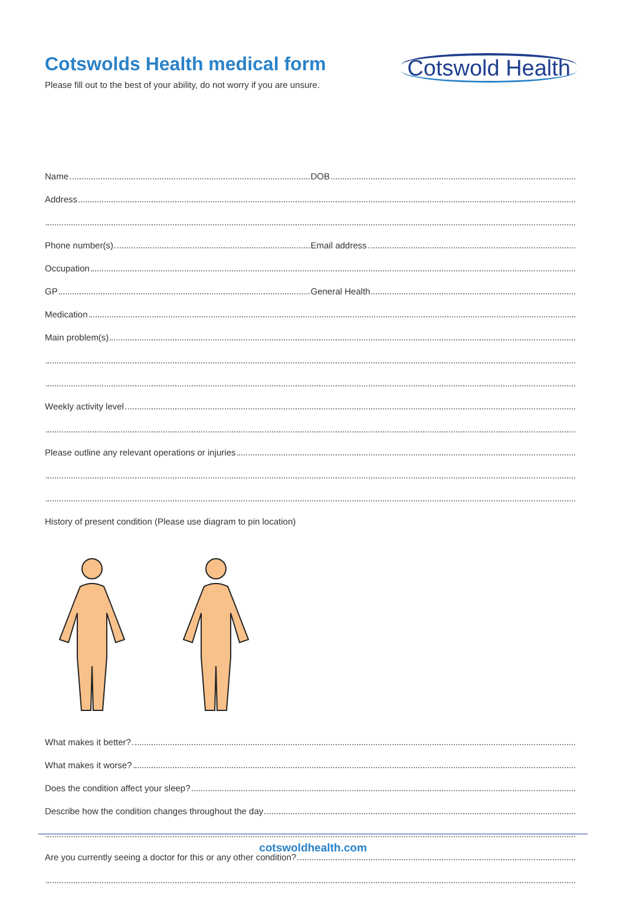Cotswolds Health medical form
Please fill out to the best of your ability, do not worry if you are unsure.
Cotswold Health
Name DOB
Address
Phone number(s) Email address
Occupation
GP General Health
Medication
Main problem(s)
Weekly activity level
Please outline any relevant operations or injuries
History of present condition (Please use diagram to pin location)
What makes it better?
What makes it worse?
Does the condition affect your sleep?
Describe how the condition changes throughout the day
Are you currently seeing a doctor for this or any other condition?
cotswoldhealth.com